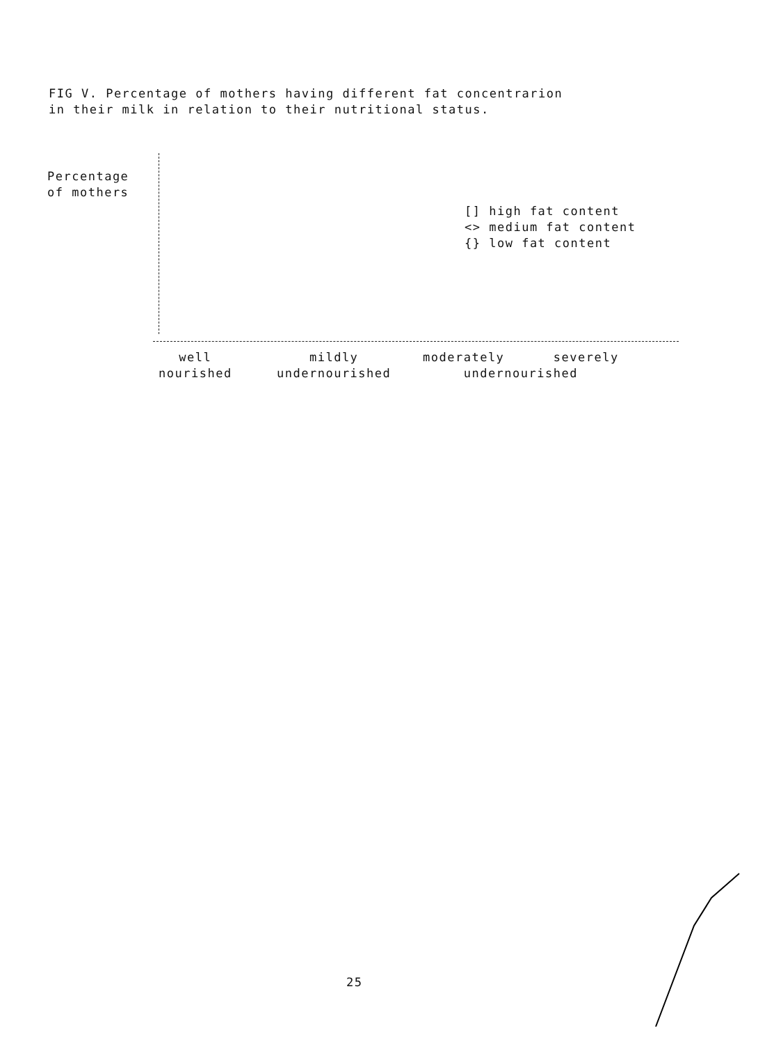FIG V. Percentage of mothers having different fat concentrarion
in their milk in relation to their nutritional status.
Percentage
of mothers
[] high fat content
<> medium fat content
{} low fat content
well
nourished
mildly
undernourished
moderately severely
undernourished
25